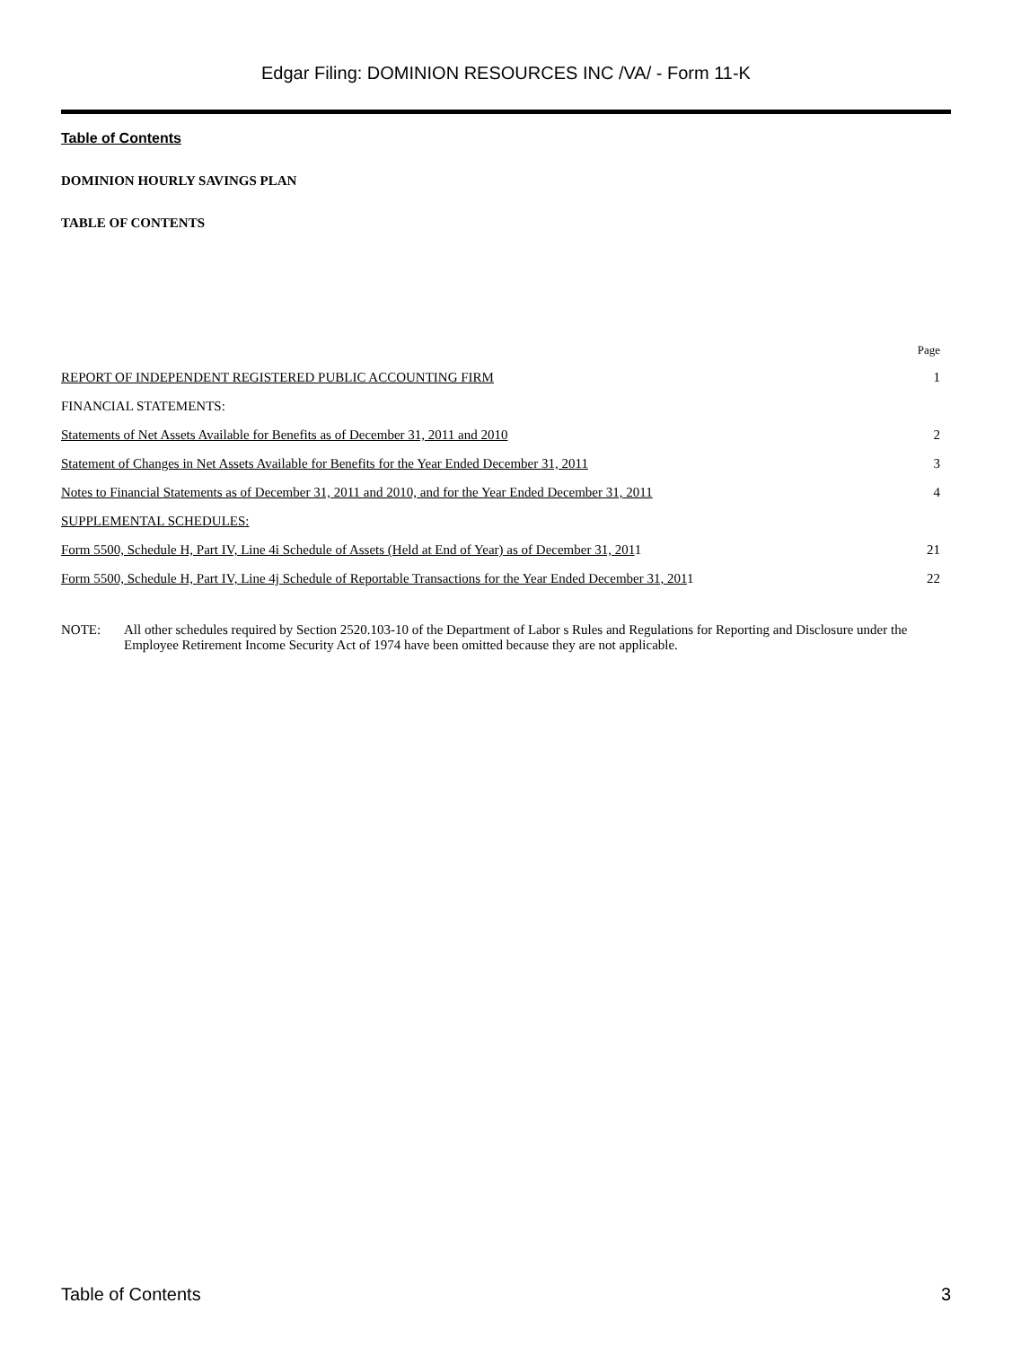Edgar Filing: DOMINION RESOURCES INC /VA/ - Form 11-K
Table of Contents
DOMINION HOURLY SAVINGS PLAN
TABLE OF CONTENTS
| | Page |
| --- | --- |
| REPORT OF INDEPENDENT REGISTERED PUBLIC ACCOUNTING FIRM | 1 |
| FINANCIAL STATEMENTS: | |
| Statements of Net Assets Available for Benefits as of December 31, 2011 and 2010 | 2 |
| Statement of Changes in Net Assets Available for Benefits for the Year Ended December 31, 2011 | 3 |
| Notes to Financial Statements as of December 31, 2011 and 2010, and for the Year Ended December 31, 2011 | 4 |
| SUPPLEMENTAL SCHEDULES: | |
| Form 5500, Schedule H, Part IV, Line 4i Schedule of Assets (Held at End of Year) as of December 31, 201 1 | 21 |
| Form 5500, Schedule H, Part IV, Line 4j Schedule of Reportable Transactions for the Year Ended December 31, 201 1 | 22 |
NOTE: All other schedules required by Section 2520.103-10 of the Department of Labor s Rules and Regulations for Reporting and Disclosure under the Employee Retirement Income Security Act of 1974 have been omitted because they are not applicable.
Table of Contents 3